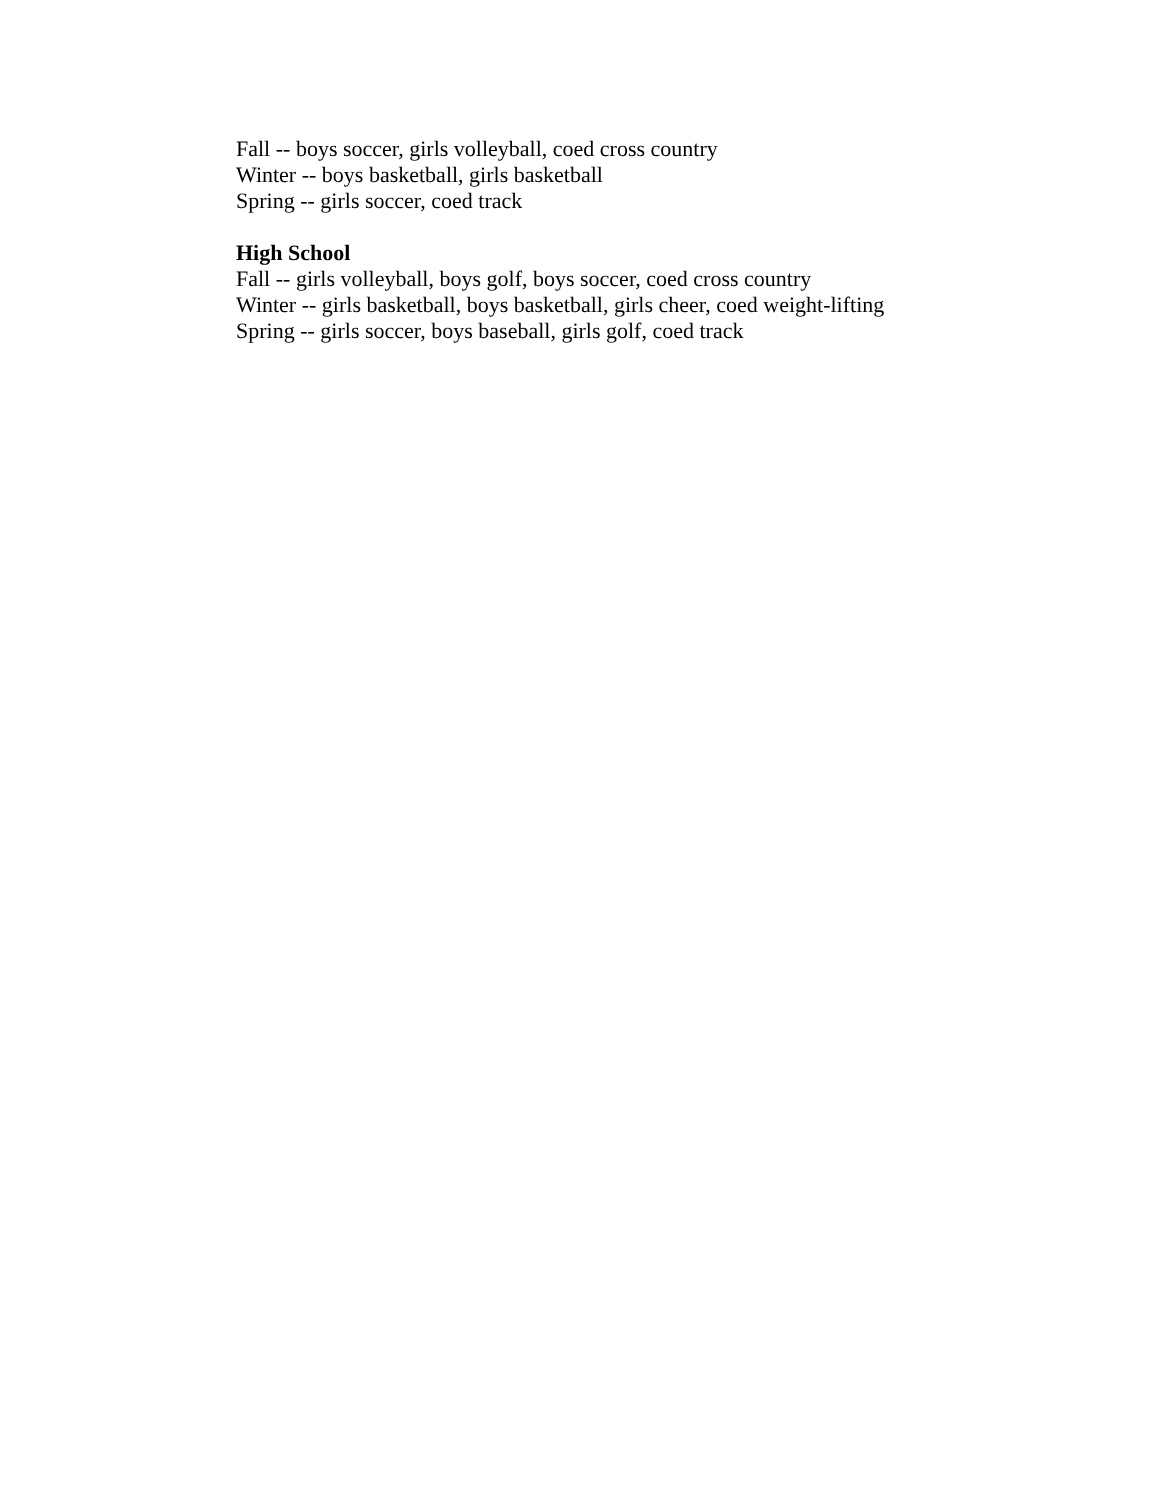Fall -- boys soccer, girls volleyball, coed cross country
Winter -- boys basketball, girls basketball
Spring -- girls soccer, coed track
High School
Fall -- girls volleyball, boys golf, boys soccer, coed cross country
Winter -- girls basketball, boys basketball, girls cheer, coed weight-lifting
Spring -- girls soccer, boys baseball, girls golf, coed track